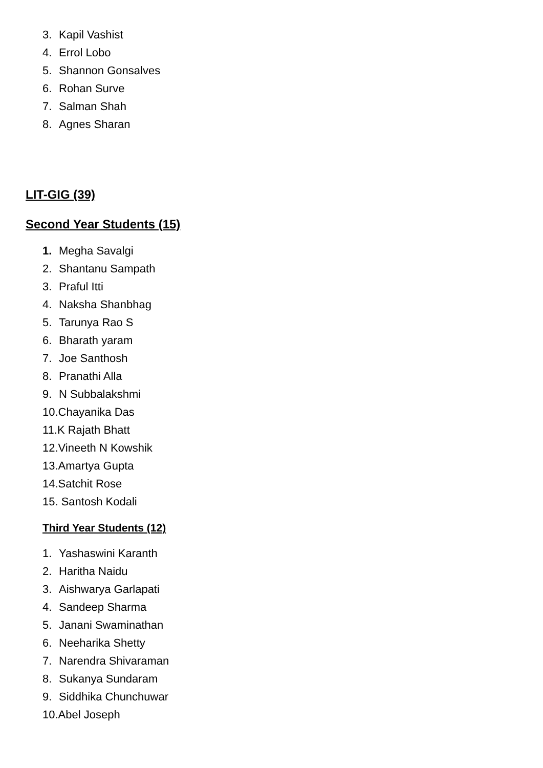3. Kapil Vashist
4. Errol Lobo
5. Shannon Gonsalves
6. Rohan Surve
7. Salman Shah
8. Agnes Sharan
LIT-GIG (39)
Second Year Students (15)
1. Megha Savalgi
2. Shantanu Sampath
3. Praful Itti
4. Naksha Shanbhag
5. Tarunya Rao S
6. Bharath yaram
7. Joe Santhosh
8. Pranathi Alla
9. N Subbalakshmi
10.Chayanika Das
11.K Rajath Bhatt
12.Vineeth N Kowshik
13.Amartya Gupta
14.Satchit Rose
15. Santosh Kodali
Third Year Students (12)
1. Yashaswini Karanth
2. Haritha Naidu
3. Aishwarya Garlapati
4. Sandeep Sharma
5. Janani Swaminathan
6. Neeharika Shetty
7. Narendra Shivaraman
8. Sukanya Sundaram
9. Siddhika Chunchuwar
10.Abel Joseph